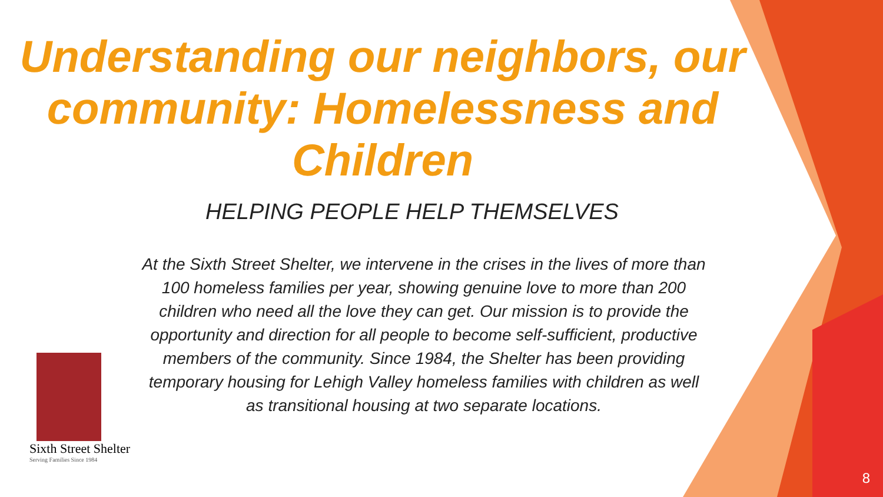Understanding our neighbors, our community: Homelessness and Children
HELPING PEOPLE HELP THEMSELVES
Sixth Street Shelter
Serving Families Since 1984
At the Sixth Street Shelter, we intervene in the crises in the lives of more than 100 homeless families per year, showing genuine love to more than 200 children who need all the love they can get. Our mission is to provide the opportunity and direction for all people to become self-sufficient, productive members of the community. Since 1984, the Shelter has been providing temporary housing for Lehigh Valley homeless families with children as well as transitional housing at two separate locations.
8